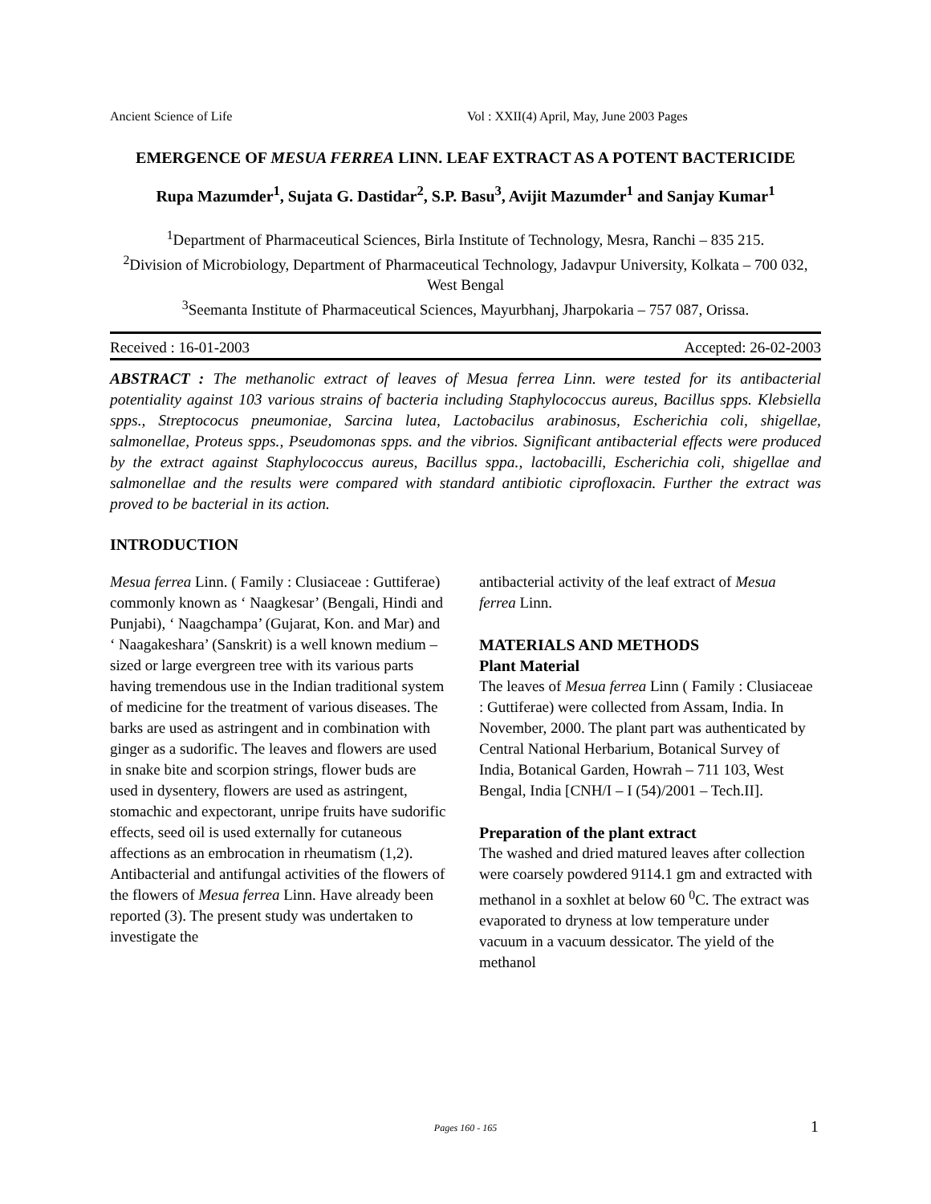Ancient Science of Life Vol : XXII(4) April, May, June 2003 Pages
EMERGENCE OF MESUA FERREA LINN. LEAF EXTRACT AS A POTENT BACTERICIDE
Rupa Mazumder<sup>1</sup>, Sujata G. Dastidar<sup>2</sup>, S.P. Basu<sup>3</sup>, Avijit Mazumder<sup>1</sup> and Sanjay Kumar<sup>1</sup>
<sup>1</sup> Department of Pharmaceutical Sciences, Birla Institute of Technology, Mesra, Ranchi – 835 215.
<sup>2</sup> Division of Microbiology, Department of Pharmaceutical Technology, Jadavpur University, Kolkata – 700 032, West Bengal
<sup>3</sup> Seemanta Institute of Pharmaceutical Sciences, Mayurbhanj, Jharpokaria – 757 087, Orissa.
Received : 16-01-2003 Accepted: 26-02-2003
ABSTRACT : The methanolic extract of leaves of Mesua ferrea Linn. were tested for its antibacterial potentiality against 103 various strains of bacteria including Staphylococcus aureus, Bacillus spps. Klebsiella spps., Streptococus pneumoniae, Sarcina lutea, Lactobacilus arabinosus, Escherichia coli, shigellae, salmonellae, Proteus spps., Pseudomonas spps. and the vibrios. Significant antibacterial effects were produced by the extract against Staphylococcus aureus, Bacillus sppa., lactobacilli, Escherichia coli, shigellae and salmonellae and the results were compared with standard antibiotic ciprofloxacin. Further the extract was proved to be bacterial in its action.
INTRODUCTION
Mesua ferrea Linn. ( Family : Clusiaceae : Guttiferae) commonly known as ‘ Naagkesar’ (Bengali, Hindi and Punjabi), ‘ Naagchampa’ (Gujarat, Kon. and Mar) and ‘ Naagakeshara’ (Sanskrit) is a well known medium – sized or large evergreen tree with its various parts having tremendous use in the Indian traditional system of medicine for the treatment of various diseases. The barks are used as astringent and in combination with ginger as a sudorific. The leaves and flowers are used in snake bite and scorpion strings, flower buds are used in dysentery, flowers are used as astringent, stomachic and expectorant, unripe fruits have sudorific effects, seed oil is used externally for cutaneous affections as an embrocation in rheumatism (1,2).
Antibacterial and antifungal activities of the flowers of the flowers of Mesua ferrea Linn. Have already been reported (3). The present study was undertaken to investigate the
antibacterial activity of the leaf extract of Mesua ferrea Linn.
MATERIALS AND METHODS
Plant Material
The leaves of Mesua ferrea Linn ( Family : Clusiaceae : Guttiferae) were collected from Assam, India. In November, 2000. The plant part was authenticated by Central National Herbarium, Botanical Survey of India, Botanical Garden, Howrah – 711 103, West Bengal, India [CNH/I – I (54)/2001 – Tech.II].
Preparation of the plant extract
The washed and dried matured leaves after collection were coarsely powdered 9114.1 gm and extracted with methanol in a soxhlet at below 60 <sup>0</sup>C. The extract was evaporated to dryness at low temperature under vacuum in a vacuum dessicator. The yield of the methanol
Pages 160 - 165 1